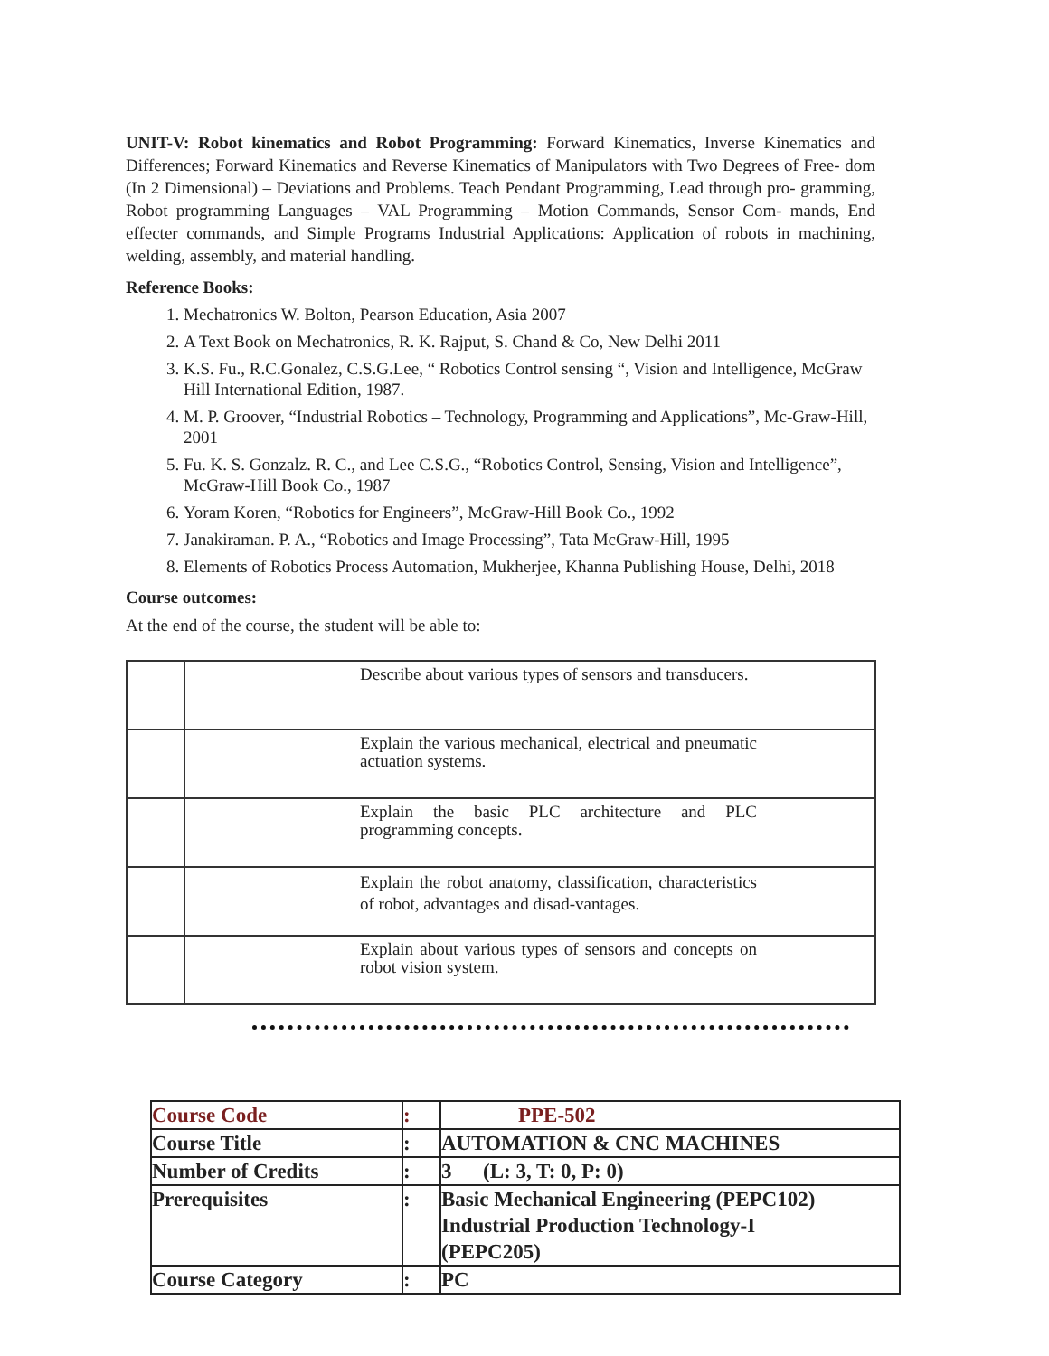UNIT-V: Robot kinematics and Robot Programming: Forward Kinematics, Inverse Kinematics and Differences; Forward Kinematics and Reverse Kinematics of Manipulators with Two Degrees of Free- dom (In 2 Dimensional) – Deviations and Problems. Teach Pendant Programming, Lead through pro- gramming, Robot programming Languages – VAL Programming – Motion Commands, Sensor Com- mands, End effecter commands, and Simple Programs Industrial Applications: Application of robots in machining, welding, assembly, and material handling.
Reference Books:
1. Mechatronics W. Bolton, Pearson Education, Asia 2007
2. A Text Book on Mechatronics, R. K. Rajput, S. Chand & Co, New Delhi 2011
3. K.S. Fu., R.C.Gonalez, C.S.G.Lee, “ Robotics Control sensing “, Vision and Intelligence, McGraw Hill International Edition, 1987.
4. M. P. Groover, “Industrial Robotics – Technology, Programming and Applications”, Mc-Graw-Hill, 2001
5. Fu. K. S. Gonzalz. R. C., and Lee C.S.G., “Robotics Control, Sensing, Vision and Intelligence”, McGraw-Hill Book Co., 1987
6. Yoram Koren, “Robotics for Engineers”, McGraw-Hill Book Co., 1992
7. Janakiraman. P. A., “Robotics and Image Processing”, Tata McGraw-Hill, 1995
8. Elements of Robotics Process Automation, Mukherjee, Khanna Publishing House, Delhi, 2018
Course outcomes:
At the end of the course, the student will be able to:
| | Describe about various types of sensors and transducers. |
| | Explain the various mechanical, electrical and pneumatic actuation systems. |
| | Explain the basic PLC architecture and PLC programming concepts. |
| | Explain the robot anatomy, classification, characteristics of robot, advantages and disad-vantages. |
| | Explain about various types of sensors and concepts on robot vision system. |
| Course Code | : | PPE-502 |
| Course Title | : | AUTOMATION & CNC MACHINES |
| Number of Credits | : | 3 (L: 3, T: 0, P: 0) |
| Prerequisites | : | Basic Mechanical Engineering (PEPC102) Industrial Production Technology-I (PEPC205) |
| Course Category | : | PC |